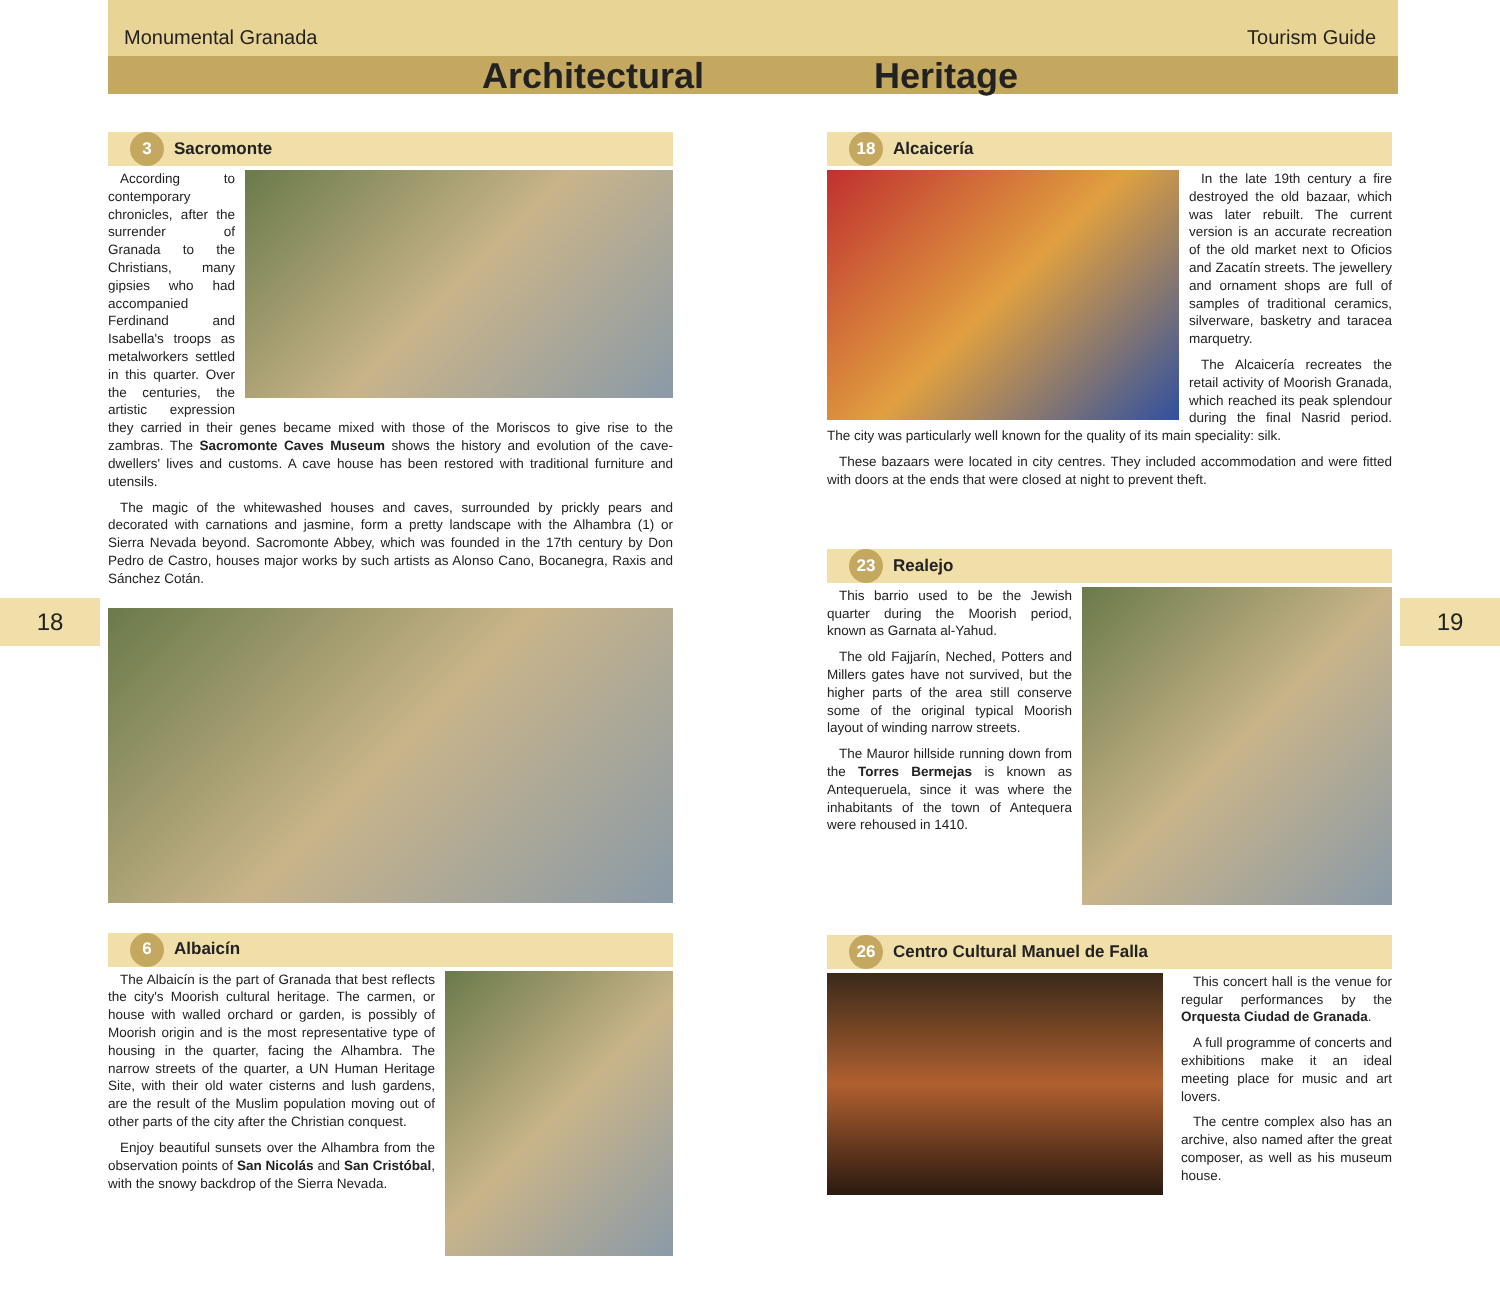Monumental Granada Tourism Guide
Architectural Heritage
18 19
3 Sacromonte
According to contemporary chronicles, after the surrender of Granada to the Christians, many gipsies who had accompanied Ferdinand and Isabella's troops as metalworkers settled in this quarter. Over the centuries, the artistic expression they carried in their genes became mixed with those of the Moriscos to give rise to the zambras. The Sacromonte Caves Museum shows the history and evolution of the cave-dwellers' lives and customs. A cave house has been restored with traditional furniture and utensils.
The magic of the whitewashed houses and caves, surrounded by prickly pears and decorated with carnations and jasmine, form a pretty landscape with the Alhambra (1) or Sierra Nevada beyond. Sacromonte Abbey, which was founded in the 17th century by Don Pedro de Castro, houses major works by such artists as Alonso Cano, Bocanegra, Raxis and Sánchez Cotán.
6 Albaicín
The Albaicín is the part of Granada that best reflects the city's Moorish cultural heritage. The carmen, or house with walled orchard or garden, is possibly of Moorish origin and is the most representative type of housing in the quarter, facing the Alhambra. The narrow streets of the quarter, a UN Human Heritage Site, with their old water cisterns and lush gardens, are the result of the Muslim population moving out of other parts of the city after the Christian conquest.
Enjoy beautiful sunsets over the Alhambra from the observation points of San Nicolás and San Cristóbal, with the snowy backdrop of the Sierra Nevada.
18 Alcaicería
In the late 19th century a fire destroyed the old bazaar, which was later rebuilt. The current version is an accurate recreation of the old market next to Oficios and Zacatín streets. The jewellery and ornament shops are full of samples of traditional ceramics, silverware, basketry and taracea marquetry.
The Alcaicería recreates the retail activity of Moorish Granada, which reached its peak splendour during the final Nasrid period. The city was particularly well known for the quality of its main speciality: silk.
These bazaars were located in city centres. They included accommodation and were fitted with doors at the ends that were closed at night to prevent theft.
23 Realejo
This barrio used to be the Jewish quarter during the Moorish period, known as Garnata al-Yahud.
The old Fajjarín, Neched, Potters and Millers gates have not survived, but the higher parts of the area still conserve some of the original typical Moorish layout of winding narrow streets.
The Mauror hillside running down from the Torres Bermejas is known as Antequeruela, since it was where the inhabitants of the town of Antequera were rehoused in 1410.
26 Centro Cultural Manuel de Falla
This concert hall is the venue for regular performances by the Orquesta Ciudad de Granada.
A full programme of concerts and exhibitions make it an ideal meeting place for music and art lovers.
The centre complex also has an archive, also named after the great composer, as well as his museum house.